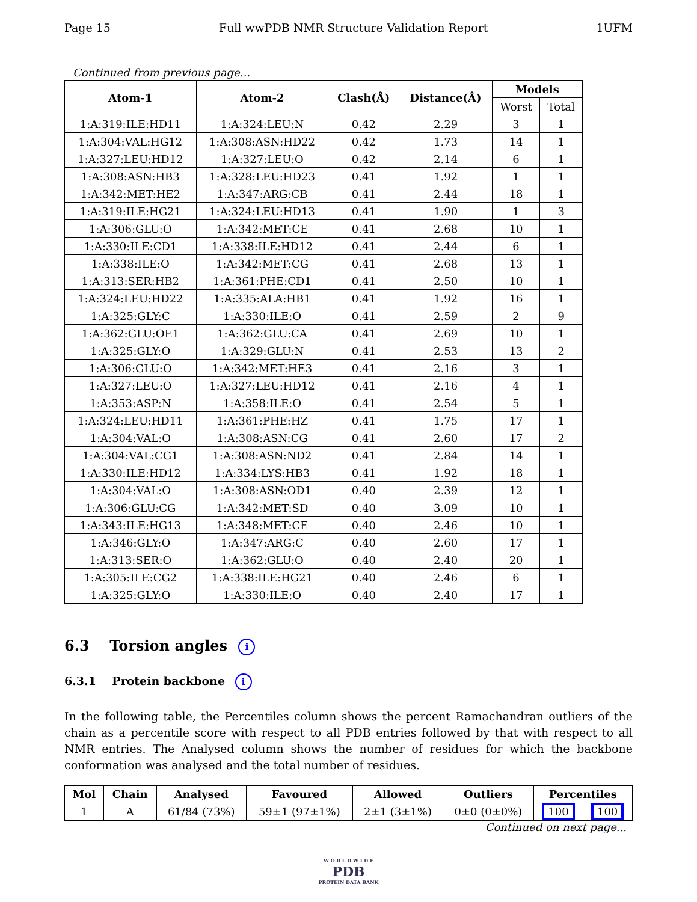Page 15 Full wwPDB NMR Structure Validation Report 1UFM
Continued from previous page...
| Atom-1 | Atom-2 | Clash(Å) | Distance(Å) | Models | |
| --- | --- | --- | --- | --- | --- |
| | | | | Worst | Total |
| 1:A:319:ILE:HD11 | 1:A:324:LEU:N | 0.42 | 2.29 | 3 | 1 |
| 1:A:304:VAL:HG12 | 1:A:308:ASN:HD22 | 0.42 | 1.73 | 14 | 1 |
| 1:A:327:LEU:HD12 | 1:A:327:LEU:O | 0.42 | 2.14 | 6 | 1 |
| 1:A:308:ASN:HB3 | 1:A:328:LEU:HD23 | 0.41 | 1.92 | 1 | 1 |
| 1:A:342:MET:HE2 | 1:A:347:ARG:CB | 0.41 | 2.44 | 18 | 1 |
| 1:A:319:ILE:HG21 | 1:A:324:LEU:HD13 | 0.41 | 1.90 | 1 | 3 |
| 1:A:306:GLU:O | 1:A:342:MET:CE | 0.41 | 2.68 | 10 | 1 |
| 1:A:330:ILE:CD1 | 1:A:338:ILE:HD12 | 0.41 | 2.44 | 6 | 1 |
| 1:A:338:ILE:O | 1:A:342:MET:CG | 0.41 | 2.68 | 13 | 1 |
| 1:A:313:SER:HB2 | 1:A:361:PHE:CD1 | 0.41 | 2.50 | 10 | 1 |
| 1:A:324:LEU:HD22 | 1:A:335:ALA:HB1 | 0.41 | 1.92 | 16 | 1 |
| 1:A:325:GLY:C | 1:A:330:ILE:O | 0.41 | 2.59 | 2 | 9 |
| 1:A:362:GLU:OE1 | 1:A:362:GLU:CA | 0.41 | 2.69 | 10 | 1 |
| 1:A:325:GLY:O | 1:A:329:GLU:N | 0.41 | 2.53 | 13 | 2 |
| 1:A:306:GLU:O | 1:A:342:MET:HE3 | 0.41 | 2.16 | 3 | 1 |
| 1:A:327:LEU:O | 1:A:327:LEU:HD12 | 0.41 | 2.16 | 4 | 1 |
| 1:A:353:ASP:N | 1:A:358:ILE:O | 0.41 | 2.54 | 5 | 1 |
| 1:A:324:LEU:HD11 | 1:A:361:PHE:HZ | 0.41 | 1.75 | 17 | 1 |
| 1:A:304:VAL:O | 1:A:308:ASN:CG | 0.41 | 2.60 | 17 | 2 |
| 1:A:304:VAL:CG1 | 1:A:308:ASN:ND2 | 0.41 | 2.84 | 14 | 1 |
| 1:A:330:ILE:HD12 | 1:A:334:LYS:HB3 | 0.41 | 1.92 | 18 | 1 |
| 1:A:304:VAL:O | 1:A:308:ASN:OD1 | 0.40 | 2.39 | 12 | 1 |
| 1:A:306:GLU:CG | 1:A:342:MET:SD | 0.40 | 3.09 | 10 | 1 |
| 1:A:343:ILE:HG13 | 1:A:348:MET:CE | 0.40 | 2.46 | 10 | 1 |
| 1:A:346:GLY:O | 1:A:347:ARG:C | 0.40 | 2.60 | 17 | 1 |
| 1:A:313:SER:O | 1:A:362:GLU:O | 0.40 | 2.40 | 20 | 1 |
| 1:A:305:ILE:CG2 | 1:A:338:ILE:HG21 | 0.40 | 2.46 | 6 | 1 |
| 1:A:325:GLY:O | 1:A:330:ILE:O | 0.40 | 2.40 | 17 | 1 |
6.3 Torsion angles i
6.3.1 Protein backbone i
In the following table, the Percentiles column shows the percent Ramachandran outliers of the chain as a percentile score with respect to all PDB entries followed by that with respect to all NMR entries. The Analysed column shows the number of residues for which the backbone conformation was analysed and the total number of residues.
| Mol | Chain | Analysed | Favoured | Allowed | Outliers | Percentiles | |
| --- | --- | --- | --- | --- | --- | --- | --- |
| 1 | A | 61/84 (73%) | 59±1 (97±1%) | 2±1 (3±1%) | 0±0 (0±0%) | 100 | 100 |
Continued on next page...
W O R L D W I D E
PDB
PROTEIN DATA BANK